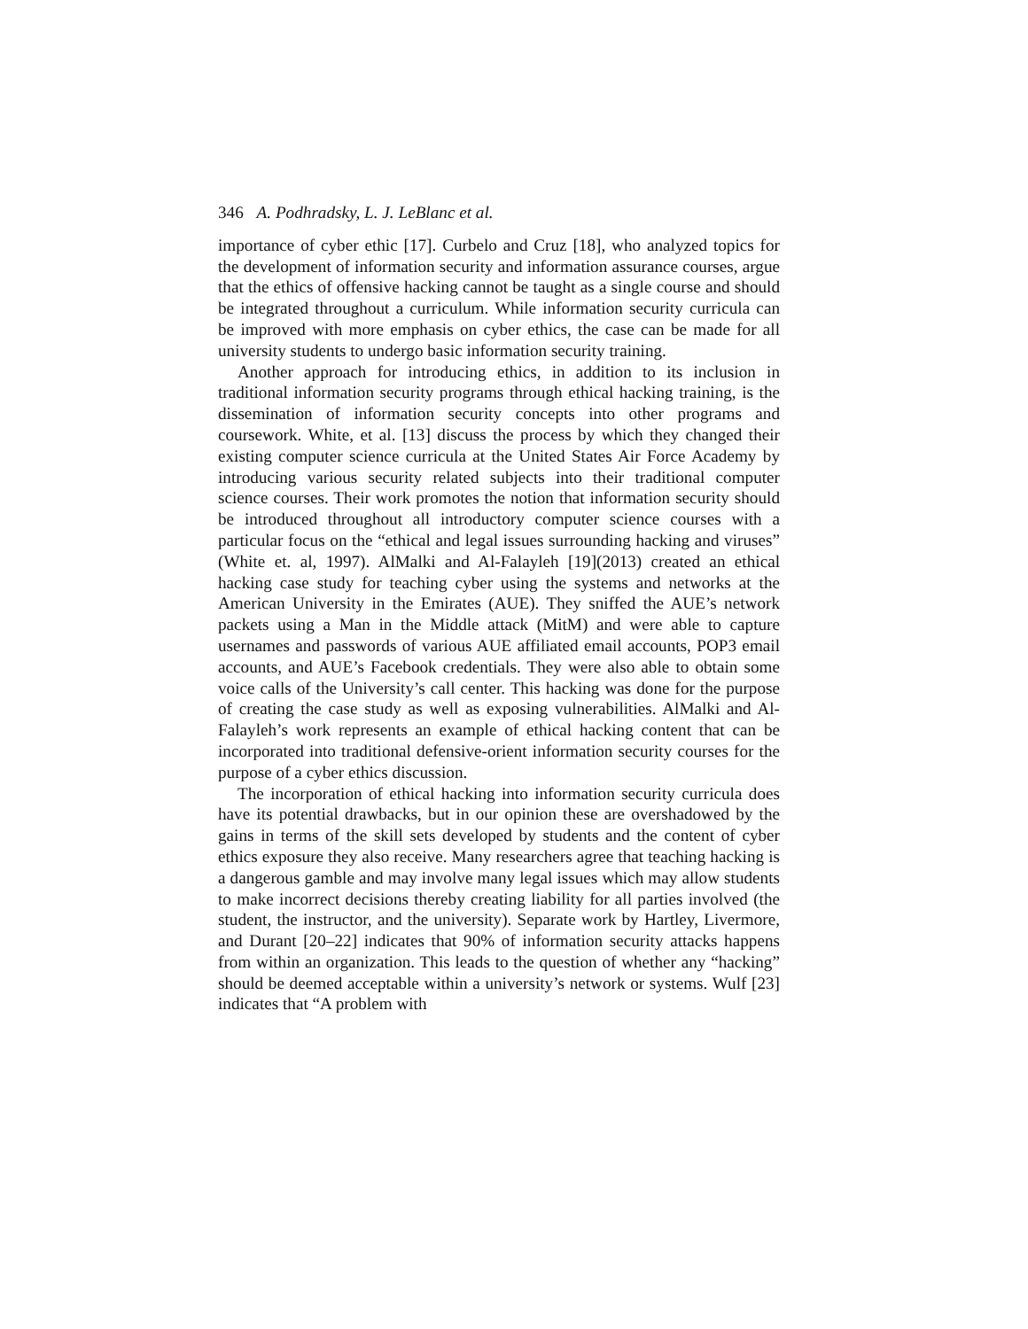346 A. Podhradsky, L. J. LeBlanc et al.
importance of cyber ethic [17]. Curbelo and Cruz [18], who analyzed topics for the development of information security and information assurance courses, argue that the ethics of offensive hacking cannot be taught as a single course and should be integrated throughout a curriculum. While information security curricula can be improved with more emphasis on cyber ethics, the case can be made for all university students to undergo basic information security training.
Another approach for introducing ethics, in addition to its inclusion in traditional information security programs through ethical hacking training, is the dissemination of information security concepts into other programs and coursework. White, et al. [13] discuss the process by which they changed their existing computer science curricula at the United States Air Force Academy by introducing various security related subjects into their traditional computer science courses. Their work promotes the notion that information security should be introduced throughout all introductory computer science courses with a particular focus on the “ethical and legal issues surrounding hacking and viruses” (White et. al, 1997). AlMalki and Al-Falayleh [19](2013) created an ethical hacking case study for teaching cyber using the systems and networks at the American University in the Emirates (AUE). They sniffed the AUE’s network packets using a Man in the Middle attack (MitM) and were able to capture usernames and passwords of various AUE affiliated email accounts, POP3 email accounts, and AUE’s Facebook credentials. They were also able to obtain some voice calls of the University’s call center. This hacking was done for the purpose of creating the case study as well as exposing vulnerabilities. AlMalki and Al-Falayleh’s work represents an example of ethical hacking content that can be incorporated into traditional defensive-orient information security courses for the purpose of a cyber ethics discussion.
The incorporation of ethical hacking into information security curricula does have its potential drawbacks, but in our opinion these are overshadowed by the gains in terms of the skill sets developed by students and the content of cyber ethics exposure they also receive. Many researchers agree that teaching hacking is a dangerous gamble and may involve many legal issues which may allow students to make incorrect decisions thereby creating liability for all parties involved (the student, the instructor, and the university). Separate work by Hartley, Livermore, and Durant [20–22] indicates that 90% of information security attacks happens from within an organization. This leads to the question of whether any “hacking” should be deemed acceptable within a university’s network or systems. Wulf [23] indicates that “A problem with